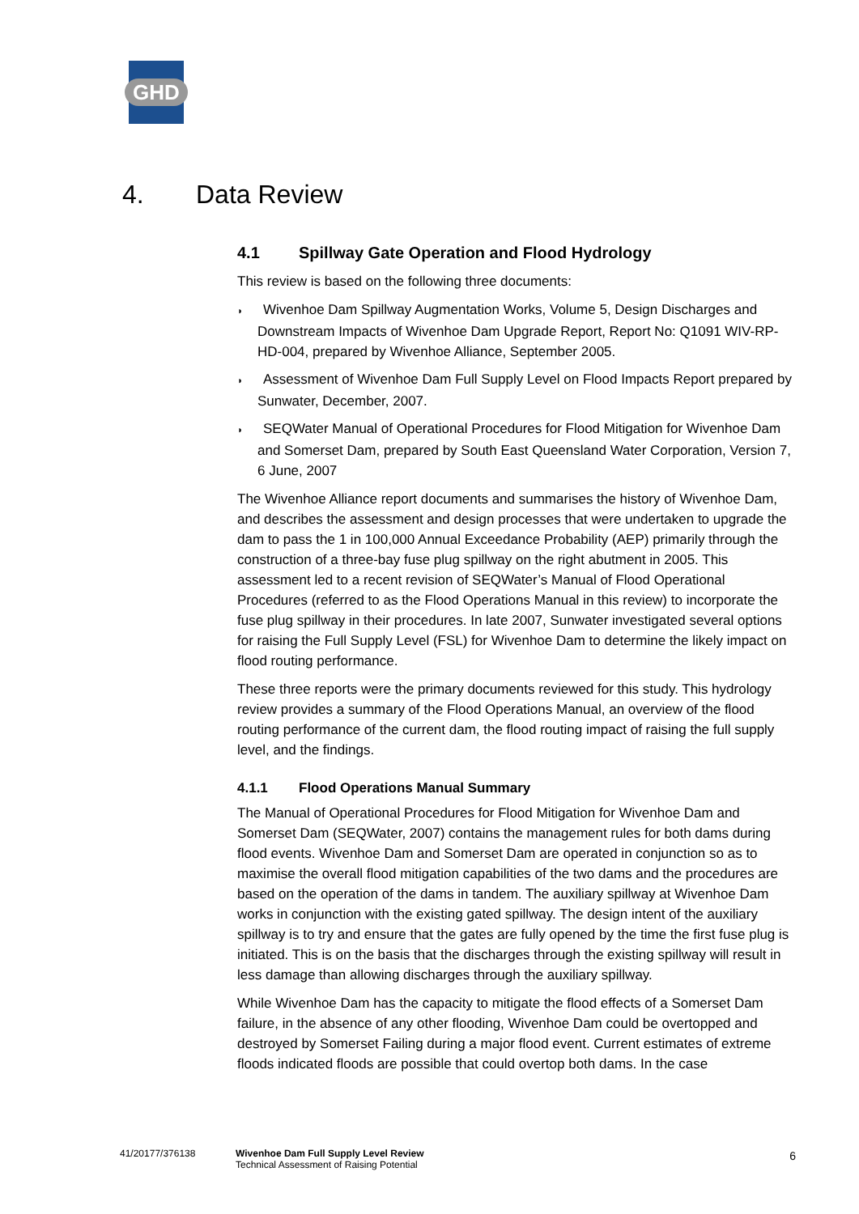GHD
4. Data Review
4.1 Spillway Gate Operation and Flood Hydrology
This review is based on the following three documents:
◗ Wivenhoe Dam Spillway Augmentation Works, Volume 5, Design Discharges and Downstream Impacts of Wivenhoe Dam Upgrade Report, Report No: Q1091 WIV-RP-HD-004, prepared by Wivenhoe Alliance, September 2005.
◗ Assessment of Wivenhoe Dam Full Supply Level on Flood Impacts Report prepared by Sunwater, December, 2007.
◗ SEQWater Manual of Operational Procedures for Flood Mitigation for Wivenhoe Dam and Somerset Dam, prepared by South East Queensland Water Corporation, Version 7, 6 June, 2007
The Wivenhoe Alliance report documents and summarises the history of Wivenhoe Dam, and describes the assessment and design processes that were undertaken to upgrade the dam to pass the 1 in 100,000 Annual Exceedance Probability (AEP) primarily through the construction of a three-bay fuse plug spillway on the right abutment in 2005. This assessment led to a recent revision of SEQWater’s Manual of Flood Operational Procedures (referred to as the Flood Operations Manual in this review) to incorporate the fuse plug spillway in their procedures. In late 2007, Sunwater investigated several options for raising the Full Supply Level (FSL) for Wivenhoe Dam to determine the likely impact on flood routing performance.
These three reports were the primary documents reviewed for this study. This hydrology review provides a summary of the Flood Operations Manual, an overview of the flood routing performance of the current dam, the flood routing impact of raising the full supply level, and the findings.
4.1.1 Flood Operations Manual Summary
The Manual of Operational Procedures for Flood Mitigation for Wivenhoe Dam and Somerset Dam (SEQWater, 2007) contains the management rules for both dams during flood events. Wivenhoe Dam and Somerset Dam are operated in conjunction so as to maximise the overall flood mitigation capabilities of the two dams and the procedures are based on the operation of the dams in tandem. The auxiliary spillway at Wivenhoe Dam works in conjunction with the existing gated spillway. The design intent of the auxiliary spillway is to try and ensure that the gates are fully opened by the time the first fuse plug is initiated. This is on the basis that the discharges through the existing spillway will result in less damage than allowing discharges through the auxiliary spillway.
While Wivenhoe Dam has the capacity to mitigate the flood effects of a Somerset Dam failure, in the absence of any other flooding, Wivenhoe Dam could be overtopped and destroyed by Somerset Failing during a major flood event. Current estimates of extreme floods indicated floods are possible that could overtop both dams. In the case
41/20177/376138 Wivenhoe Dam Full Supply Level Review
Technical Assessment of Raising Potential
6